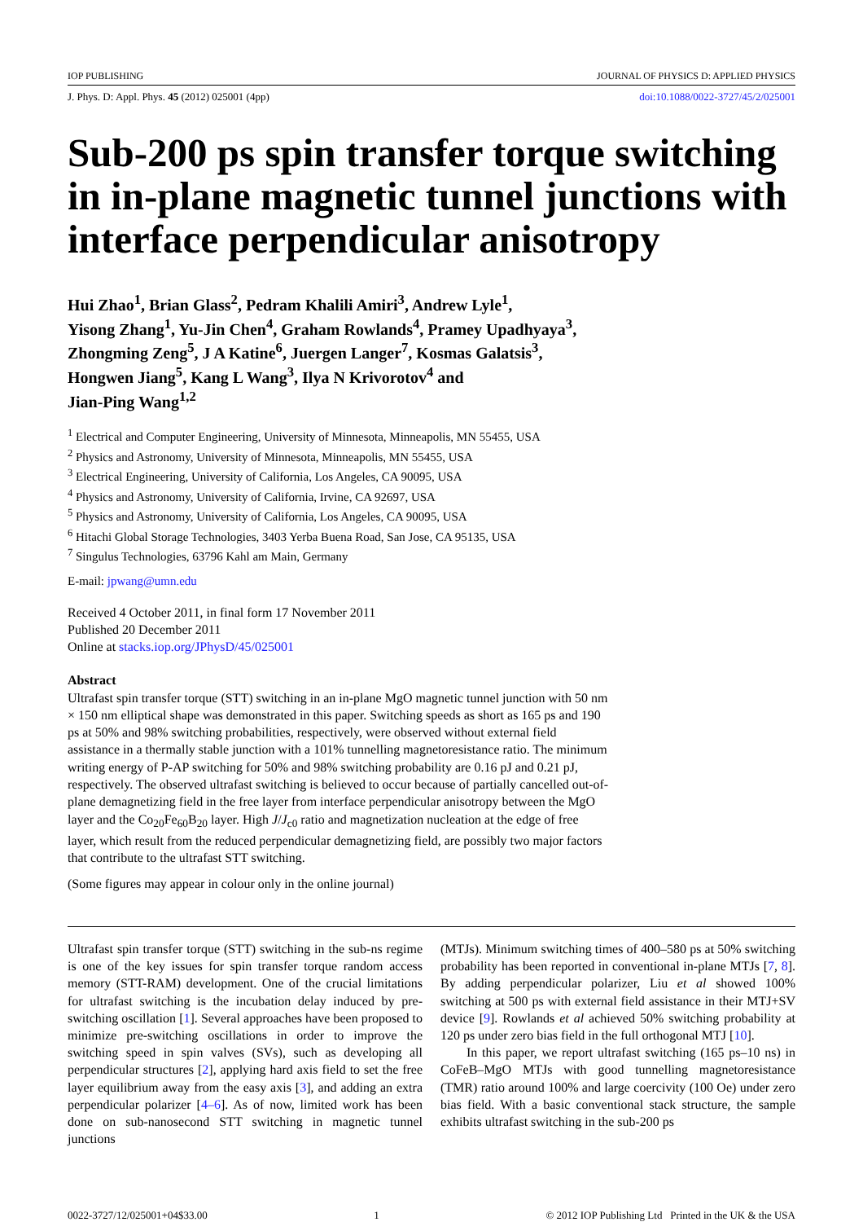IOP PUBLISHING JOURNAL OF PHYSICS D: APPLIED PHYSICS
J. Phys. D: Appl. Phys. 45 (2012) 025001 (4pp) doi:10.1088/0022-3727/45/2/025001
Sub-200 ps spin transfer torque switching in in-plane magnetic tunnel junctions with interface perpendicular anisotropy
Hui Zhao<sup>1</sup>, Brian Glass<sup>2</sup>, Pedram Khalili Amiri<sup>3</sup>, Andrew Lyle<sup>1</sup>,
Yisong Zhang<sup>1</sup>, Yu-Jin Chen<sup>4</sup>, Graham Rowlands<sup>4</sup>, Pramey Upadhyaya<sup>3</sup>,
Zhongming Zeng<sup>5</sup>, J A Katine<sup>6</sup>, Juergen Langer<sup>7</sup>, Kosmas Galatsis<sup>3</sup>,
Hongwen Jiang<sup>5</sup>, Kang L Wang<sup>3</sup>, Ilya N Krivorotov<sup>4</sup> and
Jian-Ping Wang<sup>1,2</sup>
<sup>1</sup> Electrical and Computer Engineering, University of Minnesota, Minneapolis, MN 55455, USA
<sup>2</sup> Physics and Astronomy, University of Minnesota, Minneapolis, MN 55455, USA
<sup>3</sup> Electrical Engineering, University of California, Los Angeles, CA 90095, USA
<sup>4</sup> Physics and Astronomy, University of California, Irvine, CA 92697, USA
<sup>5</sup> Physics and Astronomy, University of California, Los Angeles, CA 90095, USA
<sup>6</sup> Hitachi Global Storage Technologies, 3403 Yerba Buena Road, San Jose, CA 95135, USA
<sup>7</sup> Singulus Technologies, 63796 Kahl am Main, Germany
E-mail: jpwang@umn.edu
Received 4 October 2011, in final form 17 November 2011
Published 20 December 2011
Online at stacks.iop.org/JPhysD/45/025001
Abstract
Ultrafast spin transfer torque (STT) switching in an in-plane MgO magnetic tunnel junction with 50 nm × 150 nm elliptical shape was demonstrated in this paper. Switching speeds as short as 165 ps and 190 ps at 50% and 98% switching probabilities, respectively, were observed without external field assistance in a thermally stable junction with a 101% tunnelling magnetoresistance ratio. The minimum writing energy of P-AP switching for 50% and 98% switching probability are 0.16 pJ and 0.21 pJ, respectively. The observed ultrafast switching is believed to occur because of partially cancelled out-of-plane demagnetizing field in the free layer from interface perpendicular anisotropy between the MgO layer and the Co<sub>20</sub>Fe<sub>60</sub>B<sub>20</sub> layer. High J/J<sub>c0</sub> ratio and magnetization nucleation at the edge of free layer, which result from the reduced perpendicular demagnetizing field, are possibly two major factors that contribute to the ultrafast STT switching.
(Some figures may appear in colour only in the online journal)
Ultrafast spin transfer torque (STT) switching in the sub-ns regime is one of the key issues for spin transfer torque random access memory (STT-RAM) development. One of the crucial limitations for ultrafast switching is the incubation delay induced by pre-switching oscillation [1]. Several approaches have been proposed to minimize pre-switching oscillations in order to improve the switching speed in spin valves (SVs), such as developing all perpendicular structures [2], applying hard axis field to set the free layer equilibrium away from the easy axis [3], and adding an extra perpendicular polarizer [4–6]. As of now, limited work has been done on sub-nanosecond STT switching in magnetic tunnel junctions
(MTJs). Minimum switching times of 400–580 ps at 50% switching probability has been reported in conventional in-plane MTJs [7, 8]. By adding perpendicular polarizer, Liu et al showed 100% switching at 500 ps with external field assistance in their MTJ+SV device [9]. Rowlands et al achieved 50% switching probability at 120 ps under zero bias field in the full orthogonal MTJ [10].
In this paper, we report ultrafast switching (165 ps–10 ns) in CoFeB–MgO MTJs with good tunnelling magnetoresistance (TMR) ratio around 100% and large coercivity (100 Oe) under zero bias field. With a basic conventional stack structure, the sample exhibits ultrafast switching in the sub-200 ps
0022-3727/12/025001+04$33.00 1 © 2012 IOP Publishing Ltd Printed in the UK & the USA